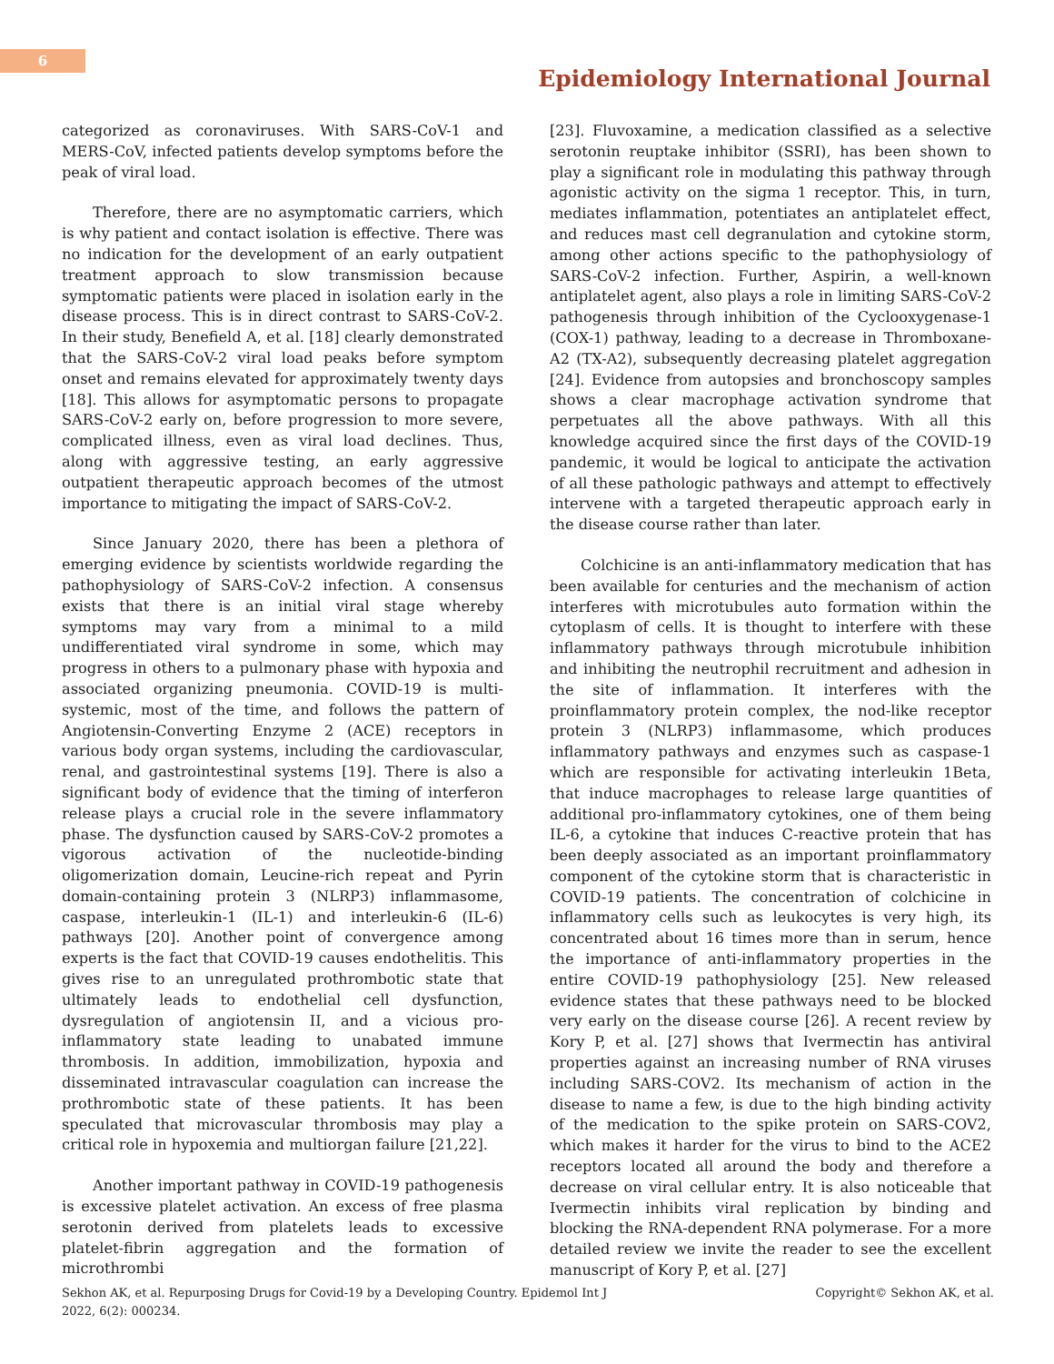6
Epidemiology International Journal
categorized as coronaviruses. With SARS-CoV-1 and MERS-CoV, infected patients develop symptoms before the peak of viral load.
Therefore, there are no asymptomatic carriers, which is why patient and contact isolation is effective. There was no indication for the development of an early outpatient treatment approach to slow transmission because symptomatic patients were placed in isolation early in the disease process. This is in direct contrast to SARS-CoV-2. In their study, Benefield A, et al. [18] clearly demonstrated that the SARS-CoV-2 viral load peaks before symptom onset and remains elevated for approximately twenty days [18]. This allows for asymptomatic persons to propagate SARS-CoV-2 early on, before progression to more severe, complicated illness, even as viral load declines. Thus, along with aggressive testing, an early aggressive outpatient therapeutic approach becomes of the utmost importance to mitigating the impact of SARS-CoV-2.
Since January 2020, there has been a plethora of emerging evidence by scientists worldwide regarding the pathophysiology of SARS-CoV-2 infection. A consensus exists that there is an initial viral stage whereby symptoms may vary from a minimal to a mild undifferentiated viral syndrome in some, which may progress in others to a pulmonary phase with hypoxia and associated organizing pneumonia. COVID-19 is multi-systemic, most of the time, and follows the pattern of Angiotensin-Converting Enzyme 2 (ACE) receptors in various body organ systems, including the cardiovascular, renal, and gastrointestinal systems [19]. There is also a significant body of evidence that the timing of interferon release plays a crucial role in the severe inflammatory phase. The dysfunction caused by SARS-CoV-2 promotes a vigorous activation of the nucleotide-binding oligomerization domain, Leucine-rich repeat and Pyrin domain-containing protein 3 (NLRP3) inflammasome, caspase, interleukin-1 (IL-1) and interleukin-6 (IL-6) pathways [20]. Another point of convergence among experts is the fact that COVID-19 causes endothelitis. This gives rise to an unregulated prothrombotic state that ultimately leads to endothelial cell dysfunction, dysregulation of angiotensin II, and a vicious pro-inflammatory state leading to unabated immune thrombosis. In addition, immobilization, hypoxia and disseminated intravascular coagulation can increase the prothrombotic state of these patients. It has been speculated that microvascular thrombosis may play a critical role in hypoxemia and multiorgan failure [21,22].
Another important pathway in COVID-19 pathogenesis is excessive platelet activation. An excess of free plasma serotonin derived from platelets leads to excessive platelet-fibrin aggregation and the formation of microthrombi
[23]. Fluvoxamine, a medication classified as a selective serotonin reuptake inhibitor (SSRI), has been shown to play a significant role in modulating this pathway through agonistic activity on the sigma 1 receptor. This, in turn, mediates inflammation, potentiates an antiplatelet effect, and reduces mast cell degranulation and cytokine storm, among other actions specific to the pathophysiology of SARS-CoV-2 infection. Further, Aspirin, a well-known antiplatelet agent, also plays a role in limiting SARS-CoV-2 pathogenesis through inhibition of the Cyclooxygenase-1 (COX-1) pathway, leading to a decrease in Thromboxane-A2 (TX-A2), subsequently decreasing platelet aggregation [24]. Evidence from autopsies and bronchoscopy samples shows a clear macrophage activation syndrome that perpetuates all the above pathways. With all this knowledge acquired since the first days of the COVID-19 pandemic, it would be logical to anticipate the activation of all these pathologic pathways and attempt to effectively intervene with a targeted therapeutic approach early in the disease course rather than later.
Colchicine is an anti-inflammatory medication that has been available for centuries and the mechanism of action interferes with microtubules auto formation within the cytoplasm of cells. It is thought to interfere with these inflammatory pathways through microtubule inhibition and inhibiting the neutrophil recruitment and adhesion in the site of inflammation. It interferes with the proinflammatory protein complex, the nod-like receptor protein 3 (NLRP3) inflammasome, which produces inflammatory pathways and enzymes such as caspase-1 which are responsible for activating interleukin 1Beta, that induce macrophages to release large quantities of additional pro-inflammatory cytokines, one of them being IL-6, a cytokine that induces C-reactive protein that has been deeply associated as an important proinflammatory component of the cytokine storm that is characteristic in COVID-19 patients. The concentration of colchicine in inflammatory cells such as leukocytes is very high, its concentrated about 16 times more than in serum, hence the importance of anti-inflammatory properties in the entire COVID-19 pathophysiology [25]. New released evidence states that these pathways need to be blocked very early on the disease course [26]. A recent review by Kory P, et al. [27] shows that Ivermectin has antiviral properties against an increasing number of RNA viruses including SARS-COV2. Its mechanism of action in the disease to name a few, is due to the high binding activity of the medication to the spike protein on SARS-COV2, which makes it harder for the virus to bind to the ACE2 receptors located all around the body and therefore a decrease on viral cellular entry. It is also noticeable that Ivermectin inhibits viral replication by binding and blocking the RNA-dependent RNA polymerase. For a more detailed review we invite the reader to see the excellent manuscript of Kory P, et al. [27]
Sekhon AK, et al. Repurposing Drugs for Covid-19 by a Developing Country. Epidemol Int J
2022, 6(2): 000234.
Copyright© Sekhon AK, et al.